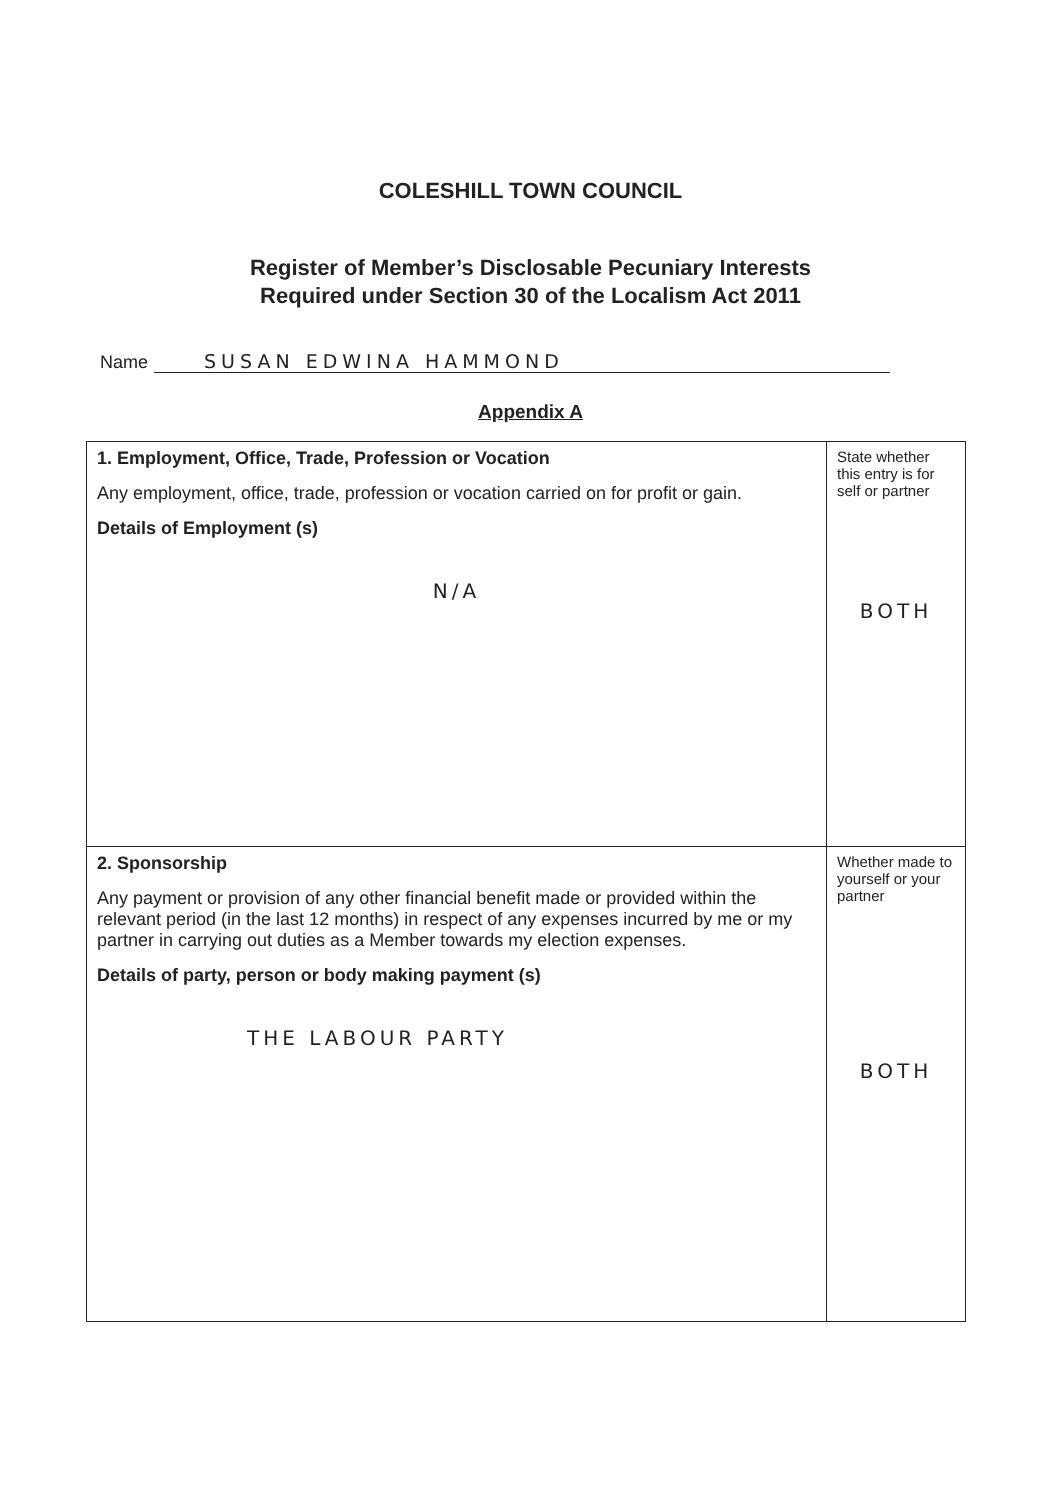COLESHILL TOWN COUNCIL
Register of Member’s Disclosable Pecuniary Interests
Required under Section 30 of the Localism Act 2011
Name SUSAN EDWINA HAMMOND
Appendix A
| 1. Employment, Office, Trade, Profession or Vocation Any employment, office, trade, profession or vocation carried on for profit or gain. Details of Employment (s) N/A | State whether this entry is for self or partner BOTH |
| 2. Sponsorship Any payment or provision of any other financial benefit made or provided within the relevant period (in the last 12 months) in respect of any expenses incurred by me or my partner in carrying out duties as a Member towards my election expenses. Details of party, person or body making payment (s) THE LABOUR PARTY | Whether made to yourself or your partner BOTH |